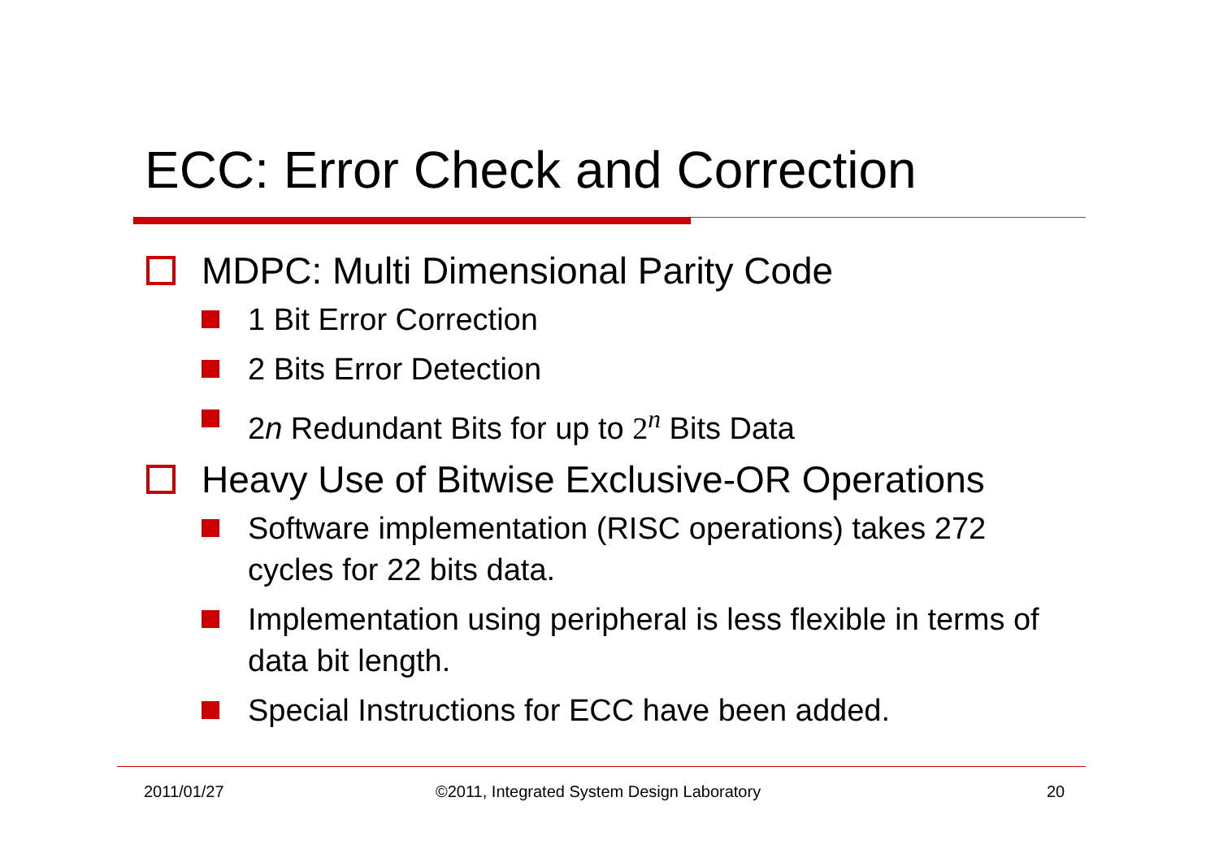ECC: Error Check and Correction
MDPC: Multi Dimensional Parity Code
1 Bit Error Correction
2 Bits Error Detection
2n Redundant Bits for up to 2<sup>n</sup> Bits Data
Heavy Use of Bitwise Exclusive-OR Operations
Software implementation (RISC operations) takes 272 cycles for 22 bits data.
Implementation using peripheral is less flexible in terms of data bit length.
Special Instructions for ECC have been added.
2011/01/27
©2011, Integrated System Design Laboratory
20